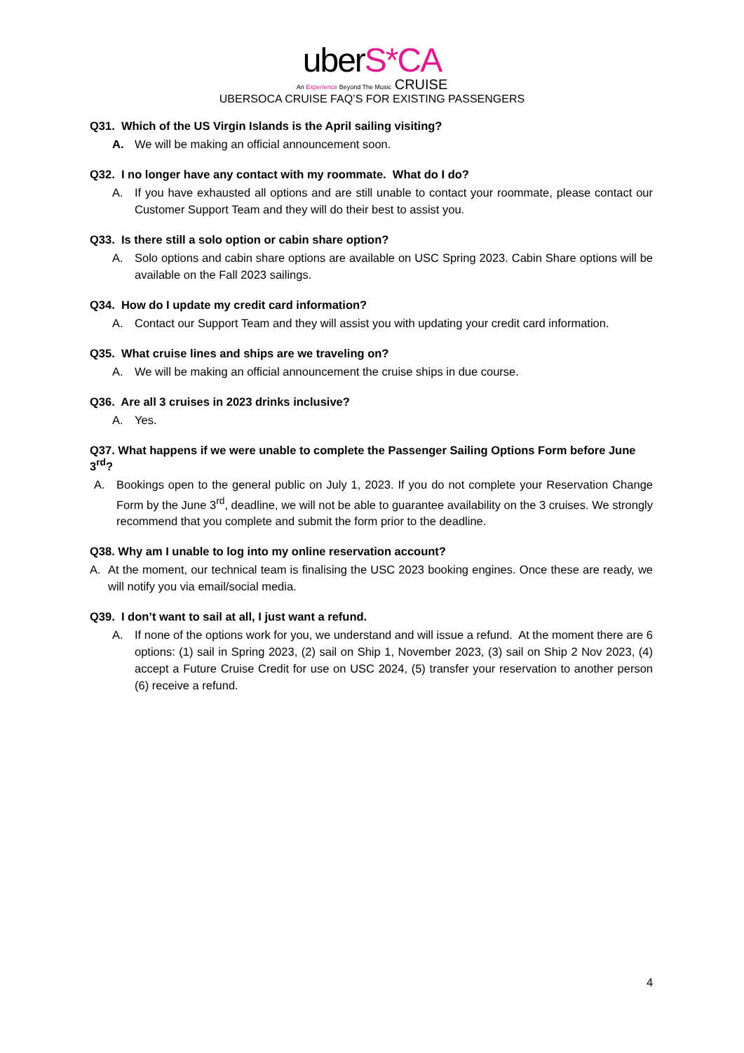uberS*CA
An Experience Beyond The Music CRUISE
UBERSOCA CRUISE FAQ’S FOR EXISTING PASSENGERS
Q31. Which of the US Virgin Islands is the April sailing visiting?
A. We will be making an official announcement soon.
Q32. I no longer have any contact with my roommate. What do I do?
A. If you have exhausted all options and are still unable to contact your roommate, please contact our Customer Support Team and they will do their best to assist you.
Q33. Is there still a solo option or cabin share option?
A. Solo options and cabin share options are available on USC Spring 2023. Cabin Share options will be available on the Fall 2023 sailings.
Q34. How do I update my credit card information?
A. Contact our Support Team and they will assist you with updating your credit card information.
Q35. What cruise lines and ships are we traveling on?
A. We will be making an official announcement the cruise ships in due course.
Q36. Are all 3 cruises in 2023 drinks inclusive?
A. Yes.
Q37. What happens if we were unable to complete the Passenger Sailing Options Form before June 3<sup>rd</sup>?
A. Bookings open to the general public on July 1, 2023. If you do not complete your Reservation Change Form by the June 3<sup>rd</sup>, deadline, we will not be able to guarantee availability on the 3 cruises. We strongly recommend that you complete and submit the form prior to the deadline.
Q38. Why am I unable to log into my online reservation account?
A. At the moment, our technical team is finalising the USC 2023 booking engines. Once these are ready, we will notify you via email/social media.
Q39. I don’t want to sail at all, I just want a refund.
A. If none of the options work for you, we understand and will issue a refund. At the moment there are 6 options: (1) sail in Spring 2023, (2) sail on Ship 1, November 2023, (3) sail on Ship 2 Nov 2023, (4) accept a Future Cruise Credit for use on USC 2024, (5) transfer your reservation to another person (6) receive a refund.
4